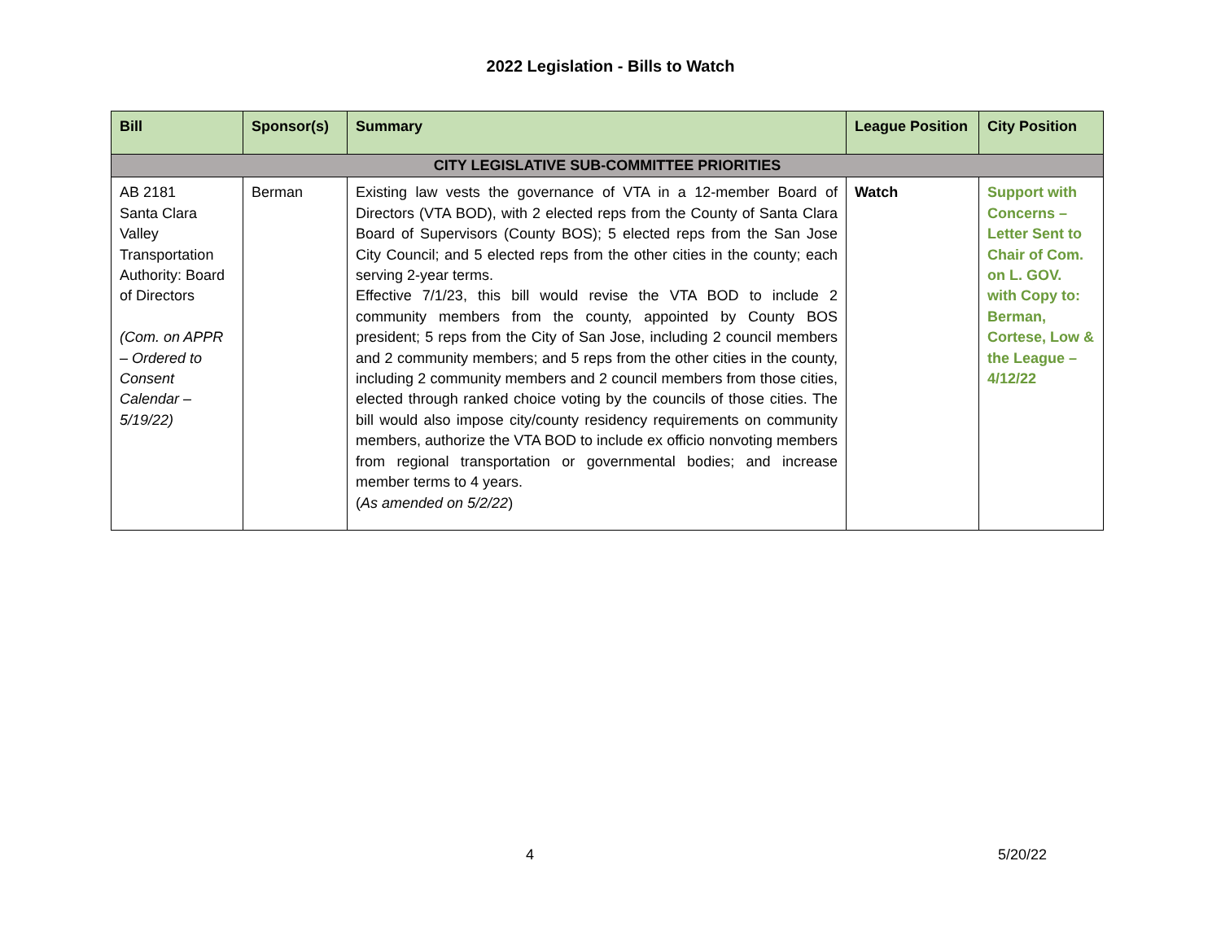2022 Legislation - Bills to Watch
| Bill | Sponsor(s) | Summary | League Position | City Position |
| --- | --- | --- | --- | --- |
| CITY LEGISLATIVE SUB-COMMITTEE PRIORITIES | | | | |
| AB 2181 Santa Clara Valley Transportation Authority: Board of Directors (Com. on APPR – Ordered to Consent Calendar – 5/19/22) | Berman | Existing law vests the governance of VTA in a 12-member Board of Directors (VTA BOD), with 2 elected reps from the County of Santa Clara Board of Supervisors (County BOS); 5 elected reps from the San Jose City Council; and 5 elected reps from the other cities in the county; each serving 2-year terms. Effective 7/1/23, this bill would revise the VTA BOD to include 2 community members from the county, appointed by County BOS president; 5 reps from the City of San Jose, including 2 council members and 2 community members; and 5 reps from the other cities in the county, including 2 community members and 2 council members from those cities, elected through ranked choice voting by the councils of those cities. The bill would also impose city/county residency requirements on community members, authorize the VTA BOD to include ex officio nonvoting members from regional transportation or governmental bodies; and increase member terms to 4 years. ( As amended on 5/2/22 ) | Watch | Support with Concerns – Letter Sent to Chair of Com. on L. GOV. with Copy to: Berman, Cortese, Low & the League – 4/12/22 |
4 5/20/22